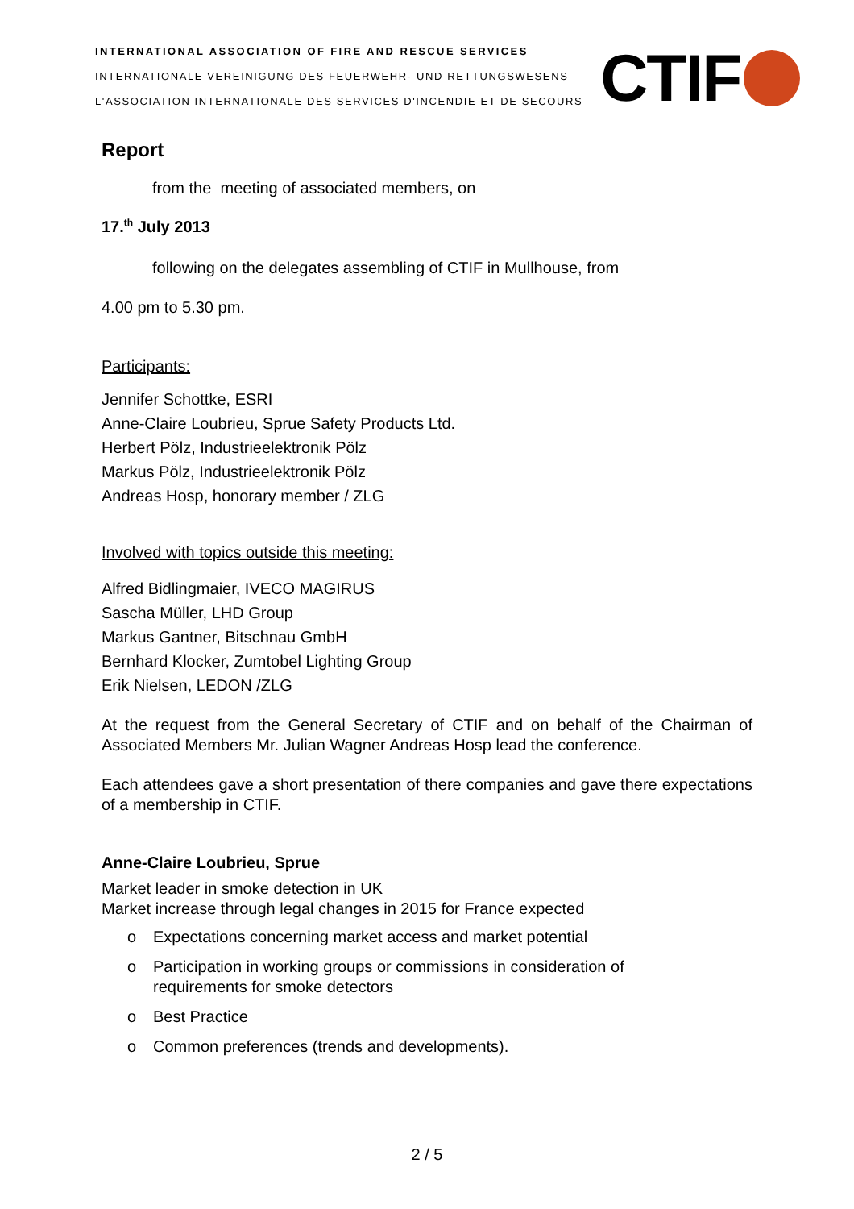INTERNATIONAL ASSOCIATION OF FIRE AND RESCUE SERVICES
INTERNATIONALE VEREINIGUNG DES FEUERWEHR- UND RETTUNGSWESENS
L'ASSOCIATION INTERNATIONALE DES SERVICES D'INCENDIE ET DE SECOURS
CTIF
Report
from the meeting of associated members, on
17.<sup>th</sup> July 2013
following on the delegates assembling of CTIF in Mullhouse, from
4.00 pm to 5.30 pm.
Participants:
Jennifer Schottke, ESRI
Anne-Claire Loubrieu, Sprue Safety Products Ltd.
Herbert Pölz, Industrieelektronik Pölz
Markus Pölz, Industrieelektronik Pölz
Andreas Hosp, honorary member / ZLG
Involved with topics outside this meeting:
Alfred Bidlingmaier, IVECO MAGIRUS
Sascha Müller, LHD Group
Markus Gantner, Bitschnau GmbH
Bernhard Klocker, Zumtobel Lighting Group
Erik Nielsen, LEDON /ZLG
At the request from the General Secretary of CTIF and on behalf of the Chairman of Associated Members Mr. Julian Wagner Andreas Hosp lead the conference.
Each attendees gave a short presentation of there companies and gave there expectations of a membership in CTIF.
Anne-Claire Loubrieu, Sprue
Market leader in smoke detection in UK
Market increase through legal changes in 2015 for France expected
o Expectations concerning market access and market potential
o Participation in working groups or commissions in consideration of
requirements for smoke detectors
o Best Practice
o Common preferences (trends and developments).
2 / 5